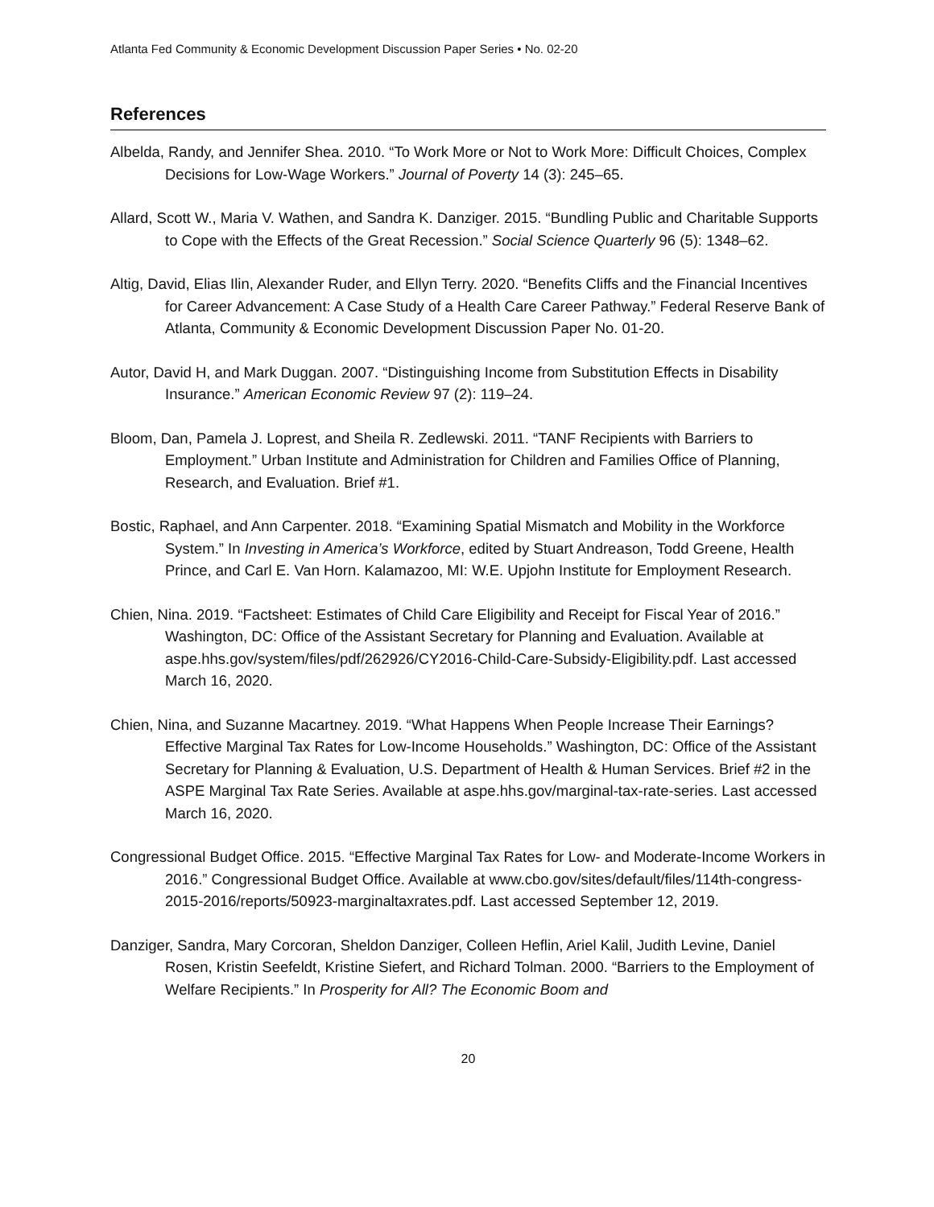Atlanta Fed Community & Economic Development Discussion Paper Series • No. 02-20
References
Albelda, Randy, and Jennifer Shea. 2010. “To Work More or Not to Work More: Difficult Choices, Complex Decisions for Low-Wage Workers.” Journal of Poverty 14 (3): 245–65.
Allard, Scott W., Maria V. Wathen, and Sandra K. Danziger. 2015. “Bundling Public and Charitable Supports to Cope with the Effects of the Great Recession.” Social Science Quarterly 96 (5): 1348–62.
Altig, David, Elias Ilin, Alexander Ruder, and Ellyn Terry. 2020. “Benefits Cliffs and the Financial Incentives for Career Advancement: A Case Study of a Health Care Career Pathway.” Federal Reserve Bank of Atlanta, Community & Economic Development Discussion Paper No. 01-20.
Autor, David H, and Mark Duggan. 2007. “Distinguishing Income from Substitution Effects in Disability Insurance.” American Economic Review 97 (2): 119–24.
Bloom, Dan, Pamela J. Loprest, and Sheila R. Zedlewski. 2011. “TANF Recipients with Barriers to Employment.” Urban Institute and Administration for Children and Families Office of Planning, Research, and Evaluation. Brief #1.
Bostic, Raphael, and Ann Carpenter. 2018. “Examining Spatial Mismatch and Mobility in the Workforce System.” In Investing in America’s Workforce, edited by Stuart Andreason, Todd Greene, Health Prince, and Carl E. Van Horn. Kalamazoo, MI: W.E. Upjohn Institute for Employment Research.
Chien, Nina. 2019. “Factsheet: Estimates of Child Care Eligibility and Receipt for Fiscal Year of 2016.” Washington, DC: Office of the Assistant Secretary for Planning and Evaluation. Available at aspe.hhs.gov/system/files/pdf/262926/CY2016-Child-Care-Subsidy-Eligibility.pdf. Last accessed March 16, 2020.
Chien, Nina, and Suzanne Macartney. 2019. “What Happens When People Increase Their Earnings? Effective Marginal Tax Rates for Low-Income Households.” Washington, DC: Office of the Assistant Secretary for Planning & Evaluation, U.S. Department of Health & Human Services. Brief #2 in the ASPE Marginal Tax Rate Series. Available at aspe.hhs.gov/marginal-tax-rate-series. Last accessed March 16, 2020.
Congressional Budget Office. 2015. “Effective Marginal Tax Rates for Low- and Moderate-Income Workers in 2016.” Congressional Budget Office. Available at www.cbo.gov/sites/default/files/114th-congress-2015-2016/reports/50923-marginaltaxrates.pdf. Last accessed September 12, 2019.
Danziger, Sandra, Mary Corcoran, Sheldon Danziger, Colleen Heflin, Ariel Kalil, Judith Levine, Daniel Rosen, Kristin Seefeldt, Kristine Siefert, and Richard Tolman. 2000. “Barriers to the Employment of Welfare Recipients.” In Prosperity for All? The Economic Boom and
20